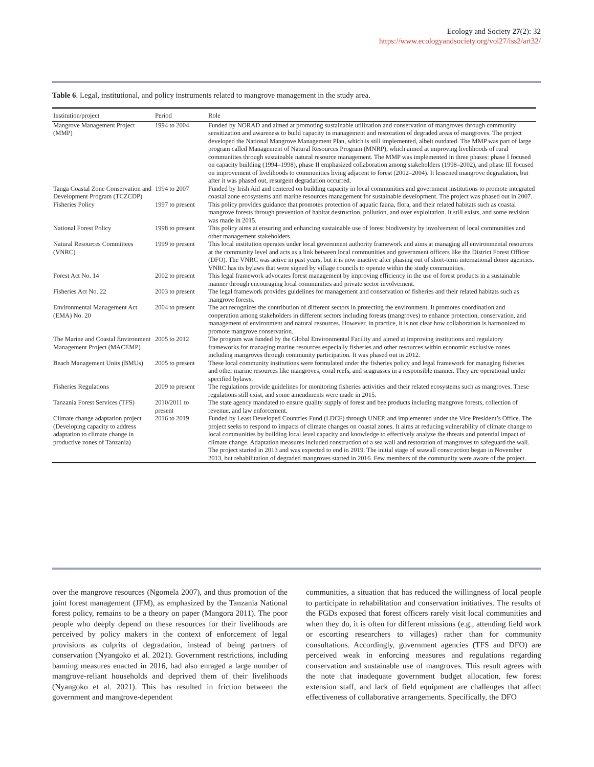Ecology and Society 27(2): 32
https://www.ecologyandsociety.org/vol27/iss2/art32/
Table 6. Legal, institutional, and policy instruments related to mangrove management in the study area.
| Institution/project | Period | Role |
| --- | --- | --- |
| Mangrove Management Project (MMP) | 1994 to 2004 | Funded by NORAD and aimed at promoting sustainable utilization and conservation of mangroves through community sensitization and awareness to build capacity in management and restoration of degraded areas of mangroves. The project developed the National Mangrove Management Plan, which is still implemented, albeit outdated. The MMP was part of large program called Management of Natural Resources Program (MNRP), which aimed at improving livelihoods of rural communities through sustainable natural resource management. The MMP was implemented in three phases: phase I focused on capacity building (1994–1998), phase II emphasized collaboration among stakeholders (1998–2002), and phase III focused on improvement of livelihoods to communities living adjacent to forest (2002–2004). It lessened mangrove degradation, but after it was phased out, resurgent degradation occurred. |
| Tanga Coastal Zone Conservation and Development Program (TCZCDP) | 1994 to 2007 | Funded by Irish Aid and centered on building capacity in local communities and government institutions to promote integrated coastal zone ecosystems and marine resources management for sustainable development. The project was phased out in 2007. |
| Fisheries Policy | 1997 to present | This policy provides guidance that promotes protection of aquatic fauna, flora, and their related habitats such as coastal mangrove forests through prevention of habitat destruction, pollution, and over exploitation. It still exists, and some revision was made in 2015. |
| National Forest Policy | 1998 to present | This policy aims at ensuring and enhancing sustainable use of forest biodiversity by involvement of local communities and other management stakeholders. |
| Natural Resources Committees (VNRC) | 1999 to present | This local institution operates under local government authority framework and aims at managing all environmental resources at the community level and acts as a link between local communities and government officers like the District Forest Officer (DFO). The VNRC was active in past years, but it is now inactive after phasing out of short-term international donor agencies. VNRC has its bylaws that were signed by village councils to operate within the study communities. |
| Forest Act No. 14 | 2002 to present | This legal framework advocates forest management by improving efficiency in the use of forest products in a sustainable manner through encouraging local communities and private sector involvement. |
| Fisheries Act No. 22 | 2003 to present | The legal framework provides guidelines for management and conservation of fisheries and their related habitats such as mangrove forests. |
| Environmental Management Act (EMA) No. 20 | 2004 to present | The act recognizes the contribution of different sectors in protecting the environment. It promotes coordination and cooperation among stakeholders in different sectors including forests (mangroves) to enhance protection, conservation, and management of environment and natural resources. However, in practice, it is not clear how collaboration is harmonized to promote mangrove conservation. |
| The Marine and Coastal Environment Management Project (MACEMP) | 2005 to 2012 | The program was funded by the Global Environmental Facility and aimed at improving institutions and regulatory frameworks for managing marine resources especially fisheries and other resources within economic exclusive zones including mangroves through community participation. It was phased out in 2012. |
| Beach Management Units (BMUs) | 2005 to present | These local community institutions were formulated under the fisheries policy and legal framework for managing fisheries and other marine resources like mangroves, coral reefs, and seagrasses in a responsible manner. They are operational under specified bylaws. |
| Fisheries Regulations | 2009 to present | The regulations provide guidelines for monitoring fisheries activities and their related ecosystems such as mangroves. These regulations still exist, and some amendments were made in 2015. |
| Tanzania Forest Services (TFS) | 2010/2011 to present | The state agency mandated to ensure quality supply of forest and bee products including mangrove forests, collection of revenue, and law enforcement. |
| Climate change adaptation project (Developing capacity to address adaptation to climate change in productive zones of Tanzania) | 2016 to 2019 | Funded by Least Developed Countries Fund (LDCF) through UNEP, and implemented under the Vice President’s Office. The project seeks to respond to impacts of climate changes on coastal zones. It aims at reducing vulnerability of climate change to local communities by building local level capacity and knowledge to effectively analyze the threats and potential impact of climate change. Adaptation measures included construction of a sea wall and restoration of mangroves to safeguard the wall. The project started in 2013 and was expected to end in 2019. The initial stage of seawall construction began in November 2013, but rehabilitation of degraded mangroves started in 2016. Few members of the community were aware of the project. |
over the mangrove resources (Ngomela 2007), and thus promotion of the joint forest management (JFM), as emphasized by the Tanzania National forest policy, remains to be a theory on paper (Mangora 2011). The poor people who deeply depend on these resources for their livelihoods are perceived by policy makers in the context of enforcement of legal provisions as culprits of degradation, instead of being partners of conservation (Nyangoko et al. 2021). Government restrictions, including banning measures enacted in 2016, had also enraged a large number of mangrove-reliant households and deprived them of their livelihoods (Nyangoko et al. 2021). This has resulted in friction between the government and mangrove-dependent
communities, a situation that has reduced the willingness of local people to participate in rehabilitation and conservation initiatives. The results of the FGDs exposed that forest officers rarely visit local communities and when they do, it is often for different missions (e.g., attending field work or escorting researchers to villages) rather than for community consultations. Accordingly, government agencies (TFS and DFO) are perceived weak in enforcing measures and regulations regarding conservation and sustainable use of mangroves. This result agrees with the note that inadequate government budget allocation, few forest extension staff, and lack of field equipment are challenges that affect effectiveness of collaborative arrangements. Specifically, the DFO